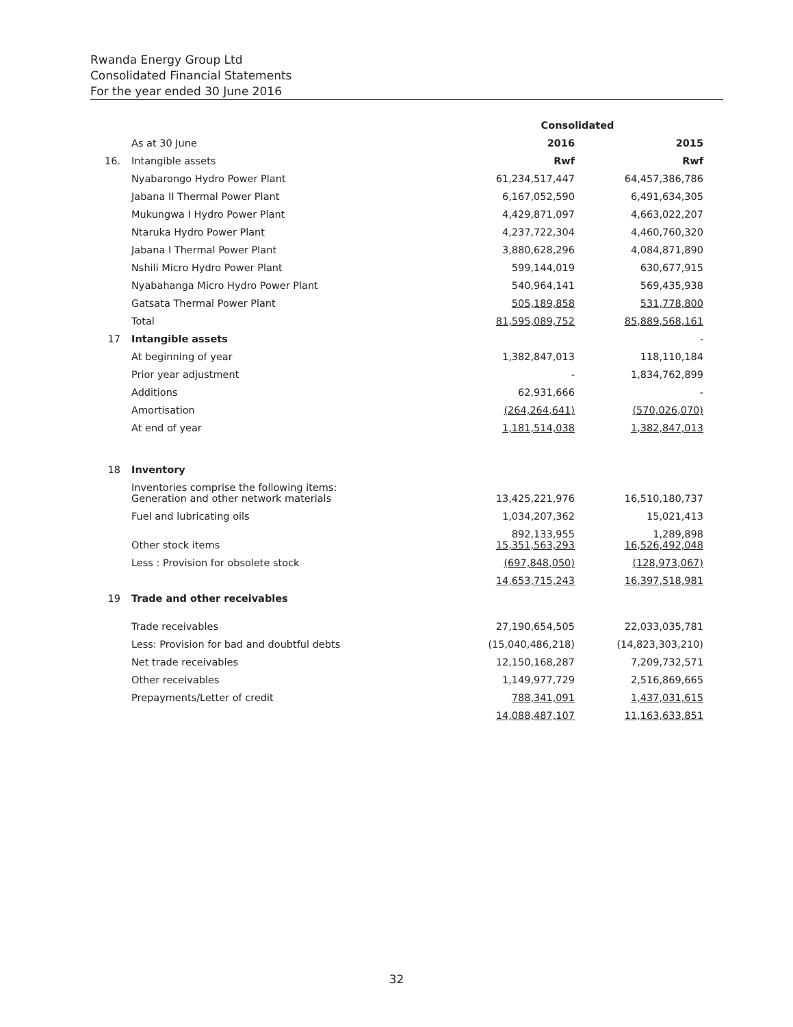Rwanda Energy Group Ltd
Consolidated Financial Statements
For the year ended 30 June 2016
| | | Consolidated | |
| --- | --- | --- | --- |
| | As at 30 June | 2016 | 2015 |
| 16. | Intangible assets | Rwf | Rwf |
| | Nyabarongo Hydro Power Plant | 61,234,517,447 | 64,457,386,786 |
| | Jabana II Thermal Power Plant | 6,167,052,590 | 6,491,634,305 |
| | Mukungwa I Hydro Power Plant | 4,429,871,097 | 4,663,022,207 |
| | Ntaruka Hydro Power Plant | 4,237,722,304 | 4,460,760,320 |
| | Jabana I Thermal Power Plant | 3,880,628,296 | 4,084,871,890 |
| | Nshili Micro Hydro Power Plant | 599,144,019 | 630,677,915 |
| | Nyabahanga Micro Hydro Power Plant | 540,964,141 | 569,435,938 |
| | Gatsata Thermal Power Plant | 505,189,858 | 531,778,800 |
| | Total | 81,595,089,752 | 85,889,568,161 |
| 17 | Intangible assets | | - |
| | At beginning of year | 1,382,847,013 | 118,110,184 |
| | Prior year adjustment | - | 1,834,762,899 |
| | Additions | 62,931,666 | - |
| | Amortisation | (264,264,641) | (570,026,070) |
| | At end of year | 1,181,514,038 | 1,382,847,013 |
| 18 | Inventory | | |
| | Inventories comprise the following items: Generation and other network materials | 13,425,221,976 | 16,510,180,737 |
| | Fuel and lubricating oils | 1,034,207,362 | 15,021,413 |
| | Other stock items | 892,133,955 15,351,563,293 | 1,289,898 16,526,492,048 |
| | Less : Provision for obsolete stock | (697,848,050) | (128,973,067) |
| | | 14,653,715,243 | 16,397,518,981 |
| 19 | Trade and other receivables | | |
| | Trade receivables | 27,190,654,505 | 22,033,035,781 |
| | Less: Provision for bad and doubtful debts | (15,040,486,218) | (14,823,303,210) |
| | Net trade receivables | 12,150,168,287 | 7,209,732,571 |
| | Other receivables | 1,149,977,729 | 2,516,869,665 |
| | Prepayments/Letter of credit | 788,341,091 | 1,437,031,615 |
| | | 14,088,487,107 | 11,163,633,851 |
32